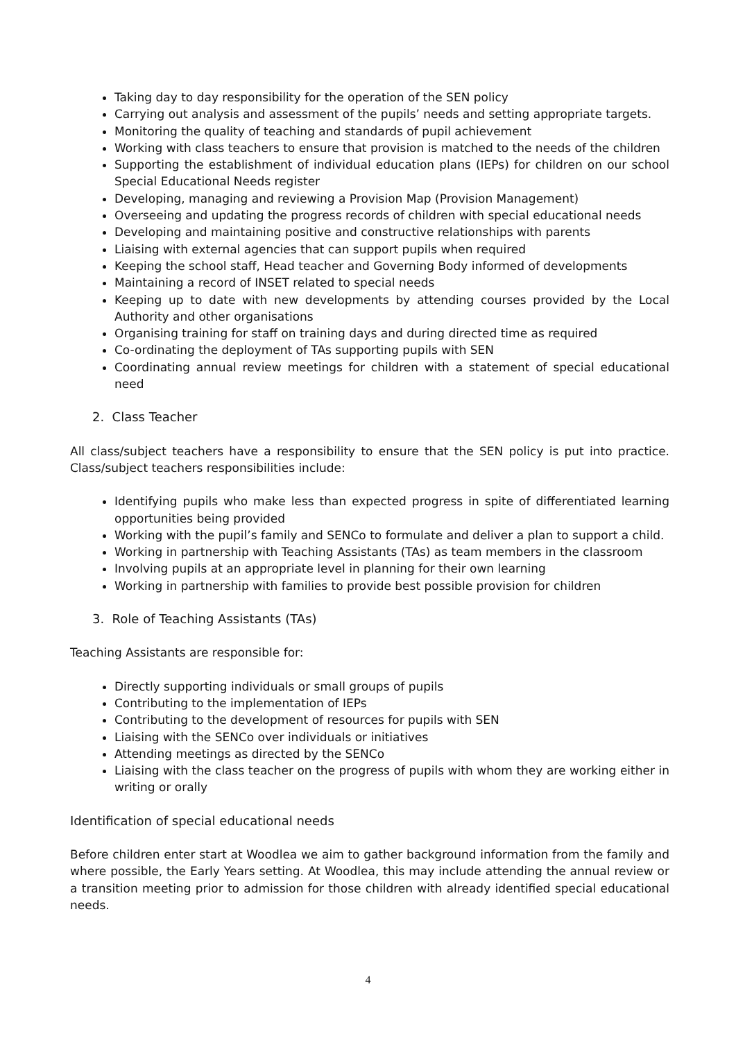Taking day to day responsibility for the operation of the SEN policy
Carrying out analysis and assessment of the pupils’ needs and setting appropriate targets.
Monitoring the quality of teaching and standards of pupil achievement
Working with class teachers to ensure that provision is matched to the needs of the children
Supporting the establishment of individual education plans (IEPs) for children on our school Special Educational Needs register
Developing, managing and reviewing a Provision Map (Provision Management)
Overseeing and updating the progress records of children with special educational needs
Developing and maintaining positive and constructive relationships with parents
Liaising with external agencies that can support pupils when required
Keeping the school staff, Head teacher and Governing Body informed of developments
Maintaining a record of INSET related to special needs
Keeping up to date with new developments by attending courses provided by the Local Authority and other organisations
Organising training for staff on training days and during directed time as required
Co-ordinating the deployment of TAs supporting pupils with SEN
Coordinating annual review meetings for children with a statement of special educational need
2. Class Teacher
All class/subject teachers have a responsibility to ensure that the SEN policy is put into practice. Class/subject teachers responsibilities include:
Identifying pupils who make less than expected progress in spite of differentiated learning opportunities being provided
Working with the pupil’s family and SENCo to formulate and deliver a plan to support a child.
Working in partnership with Teaching Assistants (TAs) as team members in the classroom
Involving pupils at an appropriate level in planning for their own learning
Working in partnership with families to provide best possible provision for children
3. Role of Teaching Assistants (TAs)
Teaching Assistants are responsible for:
Directly supporting individuals or small groups of pupils
Contributing to the implementation of IEPs
Contributing to the development of resources for pupils with SEN
Liaising with the SENCo over individuals or initiatives
Attending meetings as directed by the SENCo
Liaising with the class teacher on the progress of pupils with whom they are working either in writing or orally
Identification of special educational needs
Before children enter start at Woodlea we aim to gather background information from the family and where possible, the Early Years setting. At Woodlea, this may include attending the annual review or a transition meeting prior to admission for those children with already identified special educational needs.
4